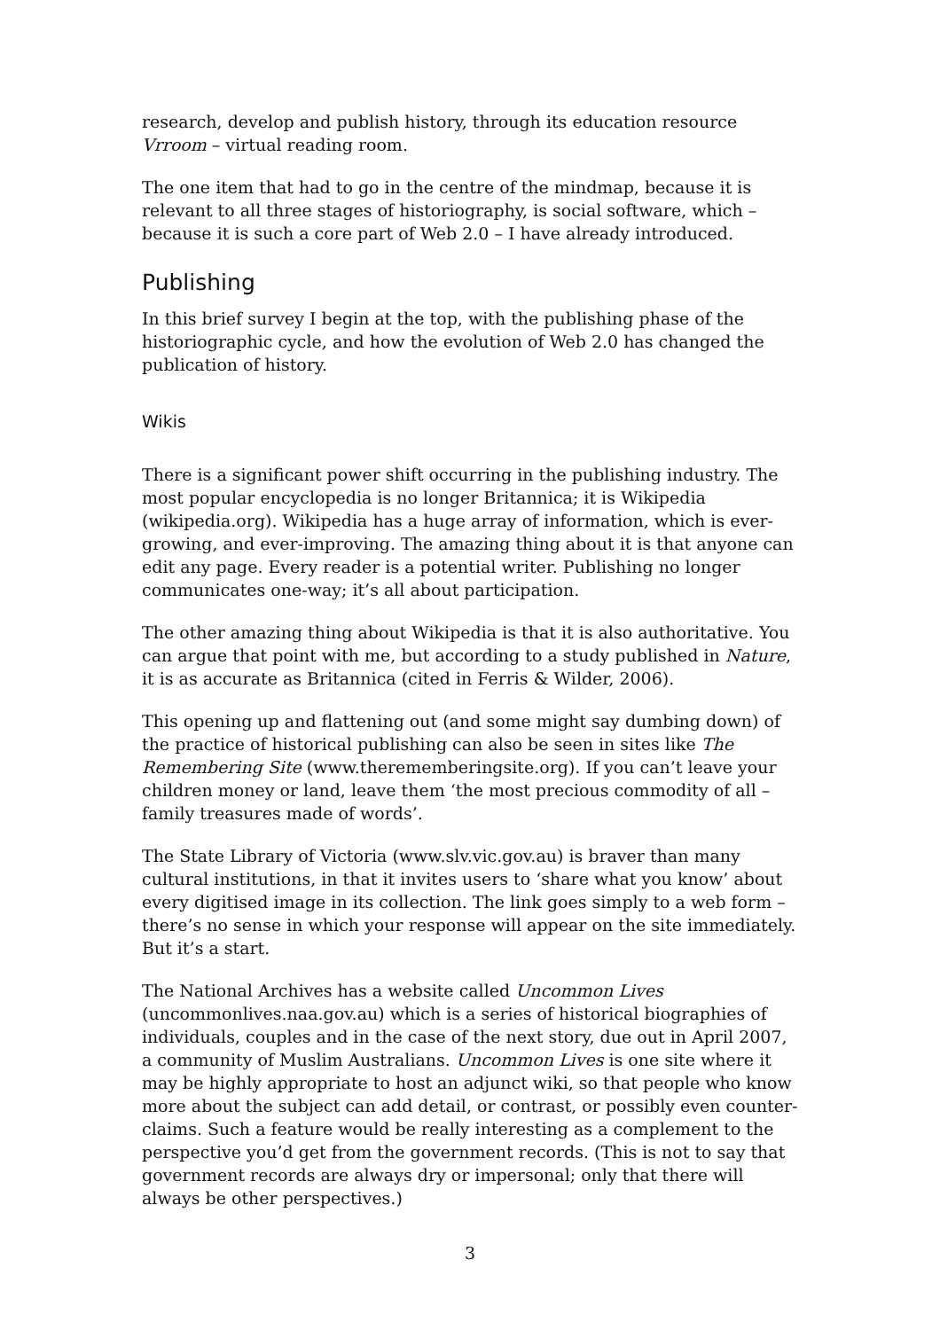research, develop and publish history, through its education resource Vrroom – virtual reading room.
The one item that had to go in the centre of the mindmap, because it is relevant to all three stages of historiography, is social software, which – because it is such a core part of Web 2.0 – I have already introduced.
Publishing
In this brief survey I begin at the top, with the publishing phase of the historiographic cycle, and how the evolution of Web 2.0 has changed the publication of history.
Wikis
There is a significant power shift occurring in the publishing industry. The most popular encyclopedia is no longer Britannica; it is Wikipedia (wikipedia.org). Wikipedia has a huge array of information, which is ever-growing, and ever-improving. The amazing thing about it is that anyone can edit any page. Every reader is a potential writer. Publishing no longer communicates one-way; it’s all about participation.
The other amazing thing about Wikipedia is that it is also authoritative. You can argue that point with me, but according to a study published in Nature, it is as accurate as Britannica (cited in Ferris & Wilder, 2006).
This opening up and flattening out (and some might say dumbing down) of the practice of historical publishing can also be seen in sites like The Remembering Site (www.therememberingsite.org). If you can’t leave your children money or land, leave them ‘the most precious commodity of all – family treasures made of words’.
The State Library of Victoria (www.slv.vic.gov.au) is braver than many cultural institutions, in that it invites users to ‘share what you know’ about every digitised image in its collection. The link goes simply to a web form – there’s no sense in which your response will appear on the site immediately. But it’s a start.
The National Archives has a website called Uncommon Lives (uncommonlives.naa.gov.au) which is a series of historical biographies of individuals, couples and in the case of the next story, due out in April 2007, a community of Muslim Australians. Uncommon Lives is one site where it may be highly appropriate to host an adjunct wiki, so that people who know more about the subject can add detail, or contrast, or possibly even counter-claims. Such a feature would be really interesting as a complement to the perspective you’d get from the government records. (This is not to say that government records are always dry or impersonal; only that there will always be other perspectives.)
3